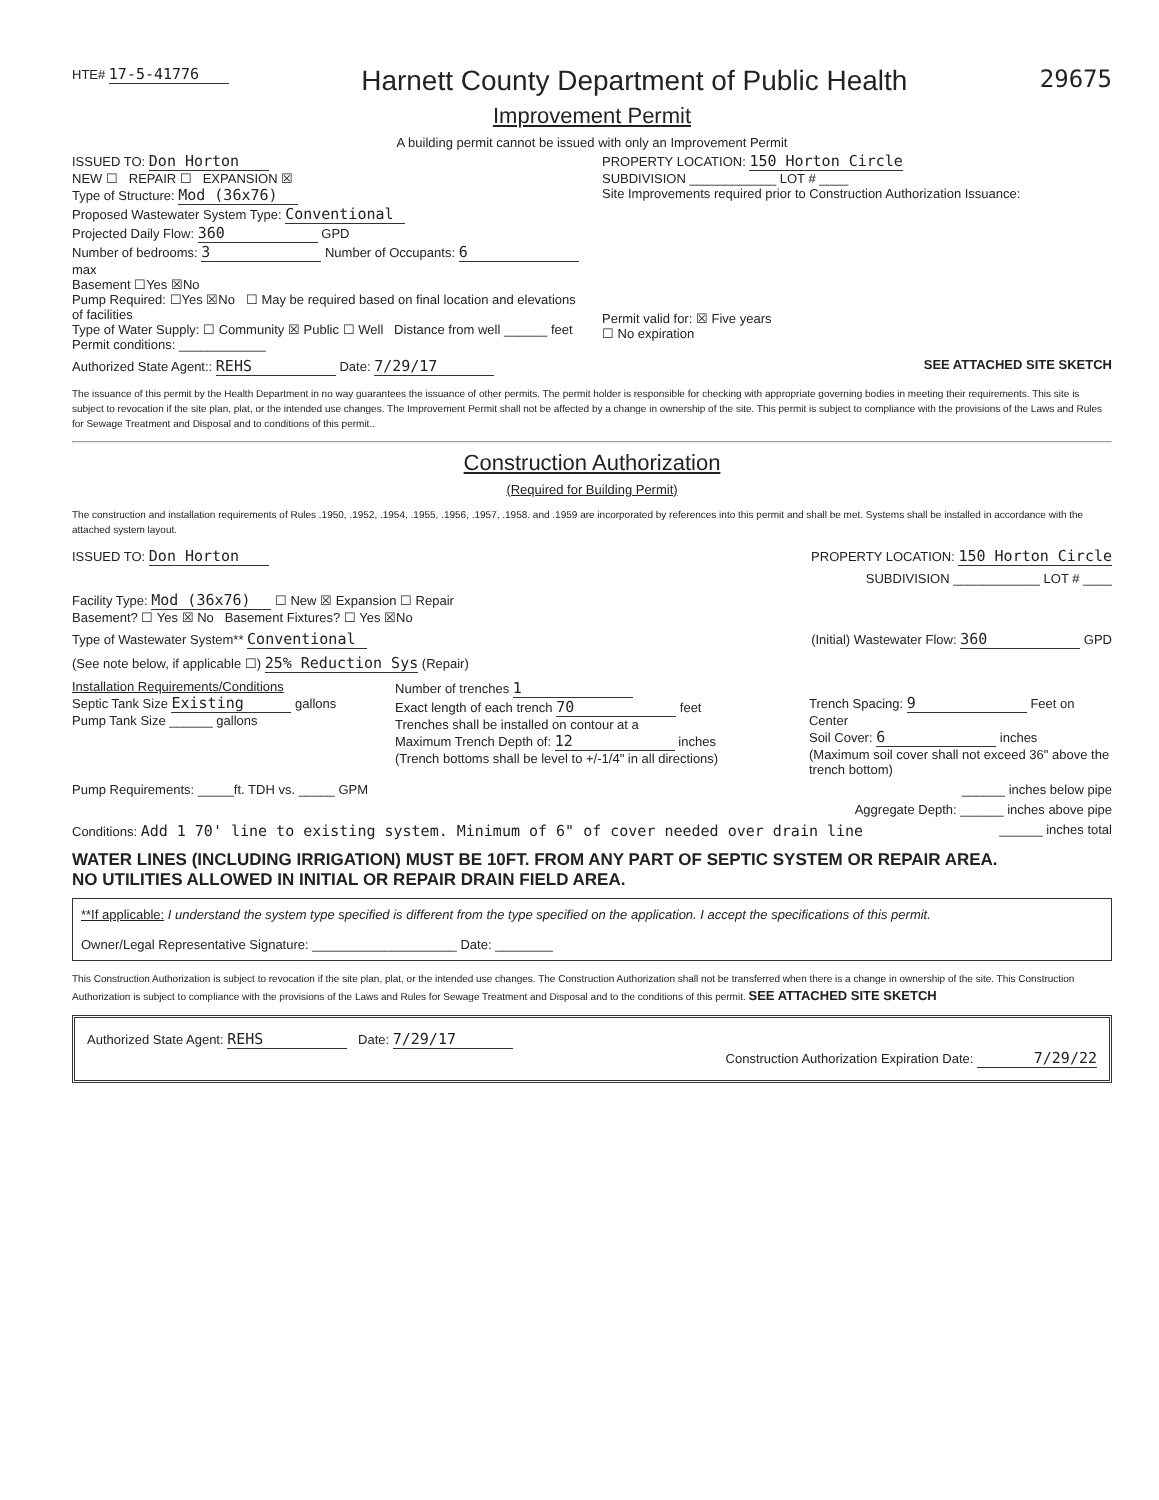HTE# 17-5-41776
Harnett County Department of Public Health
29675
Improvement Permit
A building permit cannot be issued with only an Improvement Permit
ISSUED TO: Don Horton
NEW ☐ REPAIR ☐ EXPANSION ☒
Type of Structure: Mod (36x76)
Proposed Wastewater System Type: Conventional
Projected Daily Flow: 360 GPD
Number of bedrooms: 3 Number of Occupants: 6 max
Basement ☐Yes ☒No
Pump Required: ☐Yes ☒No ☐ May be required based on final location and elevations of facilities
Type of Water Supply: ☐ Community ☒ Public ☐ Well Distance from well ______ feet
Permit conditions: ____________
PROPERTY LOCATION: 150 Horton Circle
SUBDIVISION ____________ LOT # ____
Site Improvements required prior to Construction Authorization Issuance:
Permit valid for: ☒ Five years
☐ No expiration
Authorized State Agent:: REHS Date: 7/29/17 SEE ATTACHED SITE SKETCH
The issuance of this permit by the Health Department in no way guarantees the issuance of other permits. The permit holder is responsible for checking with appropriate governing bodies in meeting their requirements. This site is subject to revocation if the site plan, plat, or the intended use changes. The Improvement Permit shall not be affected by a change in ownership of the site. This permit is subject to compliance with the provisions of the Laws and Rules for Sewage Treatment and Disposal and to conditions of this permit..
Construction Authorization
(Required for Building Permit)
The construction and installation requirements of Rules .1950, .1952, .1954, .1955, .1956, .1957, .1958. and .1959 are incorporated by references into this permit and shall be met. Systems shall be installed in accordance with the attached system layout.
ISSUED TO: Don Horton PROPERTY LOCATION: 150 Horton Circle
SUBDIVISION ____________ LOT # ____
Facility Type: Mod (36x76) ☐ New ☒ Expansion ☐ Repair
Basement? ☐ Yes ☒ No Basement Fixtures? ☐ Yes ☒No
Type of Wastewater System** Conventional (Initial) Wastewater Flow: 360 GPD
(See note below, if applicable ☐) 25% Reduction Sys (Repair)
Installation Requirements/Conditions
Septic Tank Size Existing gallons
Pump Tank Size ______ gallons
Number of trenches 1
Exact length of each trench 70 feet
Trenches shall be installed on contour at a
Maximum Trench Depth of: 12 inches
(Trench bottoms shall be level to +/-1/4" in all directions)
Trench Spacing: 9 Feet on Center
Soil Cover: 6 inches
(Maximum soil cover shall not exceed 36" above the trench bottom)
Pump Requirements: _____ft. TDH vs. _____ GPM ______ inches below pipe
Aggregate Depth: ______ inches above pipe
Conditions: Add 1 70' line to existing system. Minimum of 6" of cover needed over drain line ______ inches total
WATER LINES (INCLUDING IRRIGATION) MUST BE 10FT. FROM ANY PART OF SEPTIC SYSTEM OR REPAIR AREA.
NO UTILITIES ALLOWED IN INITIAL OR REPAIR DRAIN FIELD AREA.
**If applicable: I understand the system type specified is different from the type specified on the application. I accept the specifications of this permit.
Owner/Legal Representative Signature: ____________________ Date: ________
This Construction Authorization is subject to revocation if the site plan, plat, or the intended use changes. The Construction Authorization shall not be transferred when there is a change in ownership of the site. This Construction Authorization is subject to compliance with the provisions of the Laws and Rules for Sewage Treatment and Disposal and to the conditions of this permit. SEE ATTACHED SITE SKETCH
Authorized State Agent: REHS Date: 7/29/17
Construction Authorization Expiration Date: 7/29/22